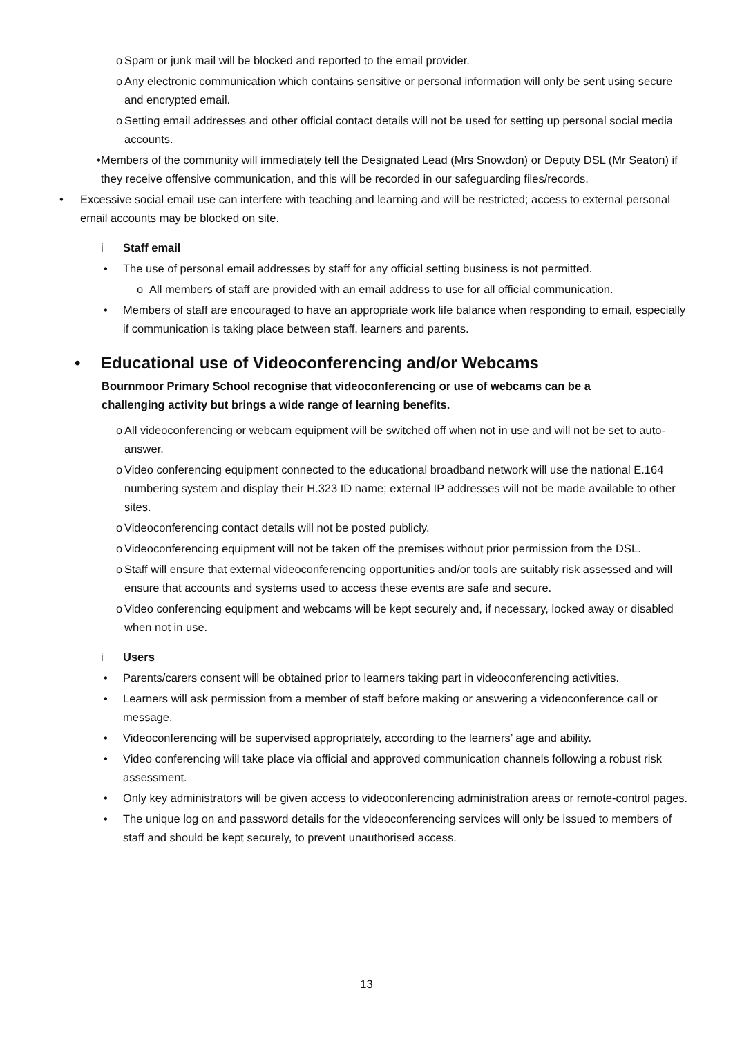o Spam or junk mail will be blocked and reported to the email provider.
o Any electronic communication which contains sensitive or personal information will only be sent using secure and encrypted email.
o Setting email addresses and other official contact details will not be used for setting up personal social media accounts.
• Members of the community will immediately tell the Designated Lead (Mrs Snowdon) or Deputy DSL (Mr Seaton) if they receive offensive communication, and this will be recorded in our safeguarding files/records.
• Excessive social email use can interfere with teaching and learning and will be restricted; access to external personal email accounts may be blocked on site.
i Staff email
• The use of personal email addresses by staff for any official setting business is not permitted.
o All members of staff are provided with an email address to use for all official communication.
• Members of staff are encouraged to have an appropriate work life balance when responding to email, especially if communication is taking place between staff, learners and parents.
• Educational use of Videoconferencing and/or Webcams
Bournmoor Primary School recognise that videoconferencing or use of webcams can be a challenging activity but brings a wide range of learning benefits.
o All videoconferencing or webcam equipment will be switched off when not in use and will not be set to auto-answer.
o Video conferencing equipment connected to the educational broadband network will use the national E.164 numbering system and display their H.323 ID name; external IP addresses will not be made available to other sites.
o Videoconferencing contact details will not be posted publicly.
o Videoconferencing equipment will not be taken off the premises without prior permission from the DSL.
o Staff will ensure that external videoconferencing opportunities and/or tools are suitably risk assessed and will ensure that accounts and systems used to access these events are safe and secure.
o Video conferencing equipment and webcams will be kept securely and, if necessary, locked away or disabled when not in use.
i Users
• Parents/carers consent will be obtained prior to learners taking part in videoconferencing activities.
• Learners will ask permission from a member of staff before making or answering a videoconference call or message.
• Videoconferencing will be supervised appropriately, according to the learners’ age and ability.
• Video conferencing will take place via official and approved communication channels following a robust risk assessment.
• Only key administrators will be given access to videoconferencing administration areas or remote-control pages.
• The unique log on and password details for the videoconferencing services will only be issued to members of staff and should be kept securely, to prevent unauthorised access.
13